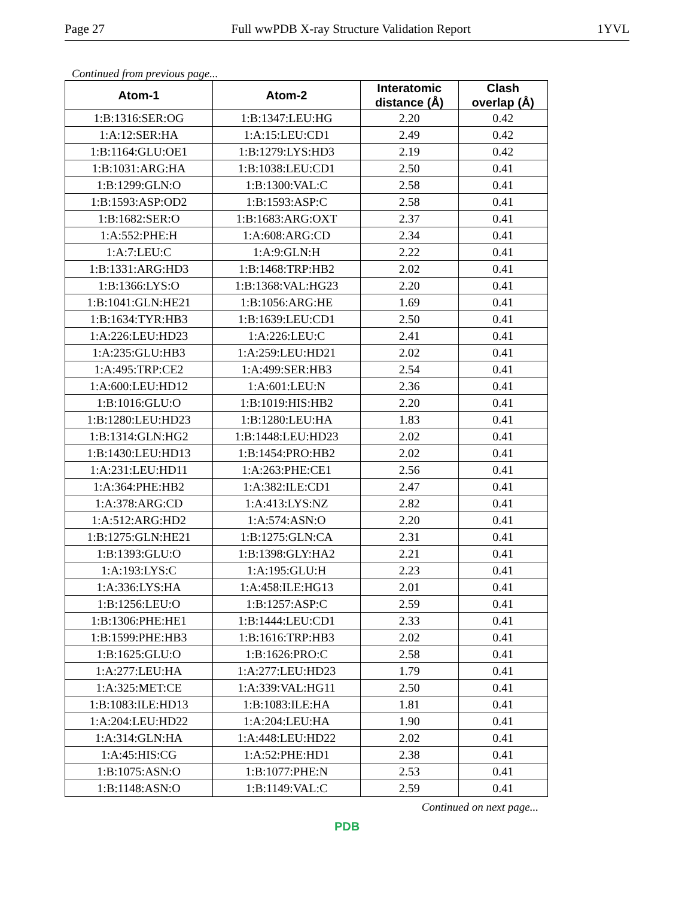Page 27 Full wwPDB X-ray Structure Validation Report 1YVL
Continued from previous page...
| Atom-1 | Atom-2 | Interatomic distance (Å) | Clash overlap (Å) |
| --- | --- | --- | --- |
| 1:B:1316:SER:OG | 1:B:1347:LEU:HG | 2.20 | 0.42 |
| 1:A:12:SER:HA | 1:A:15:LEU:CD1 | 2.49 | 0.42 |
| 1:B:1164:GLU:OE1 | 1:B:1279:LYS:HD3 | 2.19 | 0.42 |
| 1:B:1031:ARG:HA | 1:B:1038:LEU:CD1 | 2.50 | 0.41 |
| 1:B:1299:GLN:O | 1:B:1300:VAL:C | 2.58 | 0.41 |
| 1:B:1593:ASP:OD2 | 1:B:1593:ASP:C | 2.58 | 0.41 |
| 1:B:1682:SER:O | 1:B:1683:ARG:OXT | 2.37 | 0.41 |
| 1:A:552:PHE:H | 1:A:608:ARG:CD | 2.34 | 0.41 |
| 1:A:7:LEU:C | 1:A:9:GLN:H | 2.22 | 0.41 |
| 1:B:1331:ARG:HD3 | 1:B:1468:TRP:HB2 | 2.02 | 0.41 |
| 1:B:1366:LYS:O | 1:B:1368:VAL:HG23 | 2.20 | 0.41 |
| 1:B:1041:GLN:HE21 | 1:B:1056:ARG:HE | 1.69 | 0.41 |
| 1:B:1634:TYR:HB3 | 1:B:1639:LEU:CD1 | 2.50 | 0.41 |
| 1:A:226:LEU:HD23 | 1:A:226:LEU:C | 2.41 | 0.41 |
| 1:A:235:GLU:HB3 | 1:A:259:LEU:HD21 | 2.02 | 0.41 |
| 1:A:495:TRP:CE2 | 1:A:499:SER:HB3 | 2.54 | 0.41 |
| 1:A:600:LEU:HD12 | 1:A:601:LEU:N | 2.36 | 0.41 |
| 1:B:1016:GLU:O | 1:B:1019:HIS:HB2 | 2.20 | 0.41 |
| 1:B:1280:LEU:HD23 | 1:B:1280:LEU:HA | 1.83 | 0.41 |
| 1:B:1314:GLN:HG2 | 1:B:1448:LEU:HD23 | 2.02 | 0.41 |
| 1:B:1430:LEU:HD13 | 1:B:1454:PRO:HB2 | 2.02 | 0.41 |
| 1:A:231:LEU:HD11 | 1:A:263:PHE:CE1 | 2.56 | 0.41 |
| 1:A:364:PHE:HB2 | 1:A:382:ILE:CD1 | 2.47 | 0.41 |
| 1:A:378:ARG:CD | 1:A:413:LYS:NZ | 2.82 | 0.41 |
| 1:A:512:ARG:HD2 | 1:A:574:ASN:O | 2.20 | 0.41 |
| 1:B:1275:GLN:HE21 | 1:B:1275:GLN:CA | 2.31 | 0.41 |
| 1:B:1393:GLU:O | 1:B:1398:GLY:HA2 | 2.21 | 0.41 |
| 1:A:193:LYS:C | 1:A:195:GLU:H | 2.23 | 0.41 |
| 1:A:336:LYS:HA | 1:A:458:ILE:HG13 | 2.01 | 0.41 |
| 1:B:1256:LEU:O | 1:B:1257:ASP:C | 2.59 | 0.41 |
| 1:B:1306:PHE:HE1 | 1:B:1444:LEU:CD1 | 2.33 | 0.41 |
| 1:B:1599:PHE:HB3 | 1:B:1616:TRP:HB3 | 2.02 | 0.41 |
| 1:B:1625:GLU:O | 1:B:1626:PRO:C | 2.58 | 0.41 |
| 1:A:277:LEU:HA | 1:A:277:LEU:HD23 | 1.79 | 0.41 |
| 1:A:325:MET:CE | 1:A:339:VAL:HG11 | 2.50 | 0.41 |
| 1:B:1083:ILE:HD13 | 1:B:1083:ILE:HA | 1.81 | 0.41 |
| 1:A:204:LEU:HD22 | 1:A:204:LEU:HA | 1.90 | 0.41 |
| 1:A:314:GLN:HA | 1:A:448:LEU:HD22 | 2.02 | 0.41 |
| 1:A:45:HIS:CG | 1:A:52:PHE:HD1 | 2.38 | 0.41 |
| 1:B:1075:ASN:O | 1:B:1077:PHE:N | 2.53 | 0.41 |
| 1:B:1148:ASN:O | 1:B:1149:VAL:C | 2.59 | 0.41 |
Continued on next page...
PDB